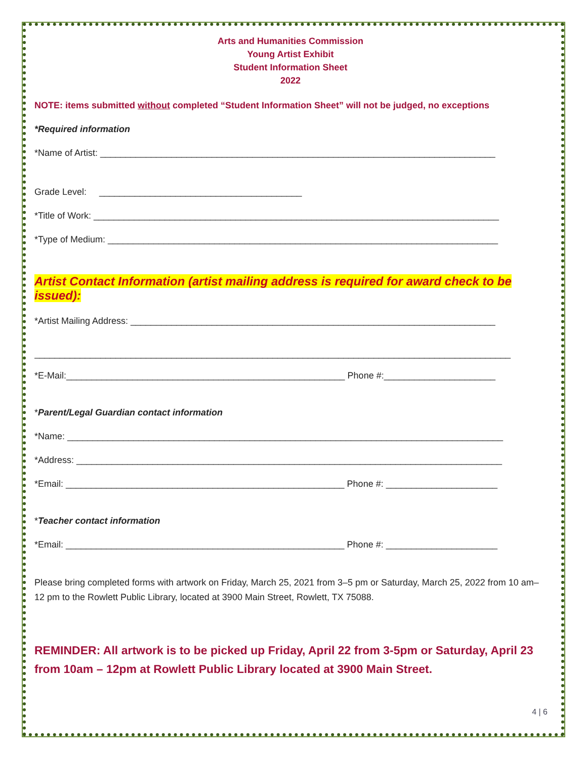Arts and Humanities Commission
Young Artist Exhibit
Student Information Sheet
2022
NOTE: items submitted without completed “Student Information Sheet” will not be judged, no exceptions
*Required information
*Name of Artist: ______________________________________________________________________________
Grade Level: ________________________________________
*Title of Work: ________________________________________________________________________________
*Type of Medium: _____________________________________________________________________________
Artist Contact Information (artist mailing address is required for award check to be issued):
*Artist Mailing Address: ________________________________________________________________________
______________________________________________________________________________________________
*E-Mail:_______________________________________________________ Phone #:______________________
*Parent/Legal Guardian contact information
*Name: ______________________________________________________________________________________
*Address: ____________________________________________________________________________________
*Email: _______________________________________________________ Phone #: ______________________
*Teacher contact information
*Email: _______________________________________________________ Phone #: ______________________
Please bring completed forms with artwork on Friday, March 25, 2021 from 3–5 pm or Saturday, March 25, 2022 from 10 am–12 pm to the Rowlett Public Library, located at 3900 Main Street, Rowlett, TX 75088.
REMINDER: All artwork is to be picked up Friday, April 22 from 3-5pm or Saturday, April 23 from 10am – 12pm at Rowlett Public Library located at 3900 Main Street.
4 | 6